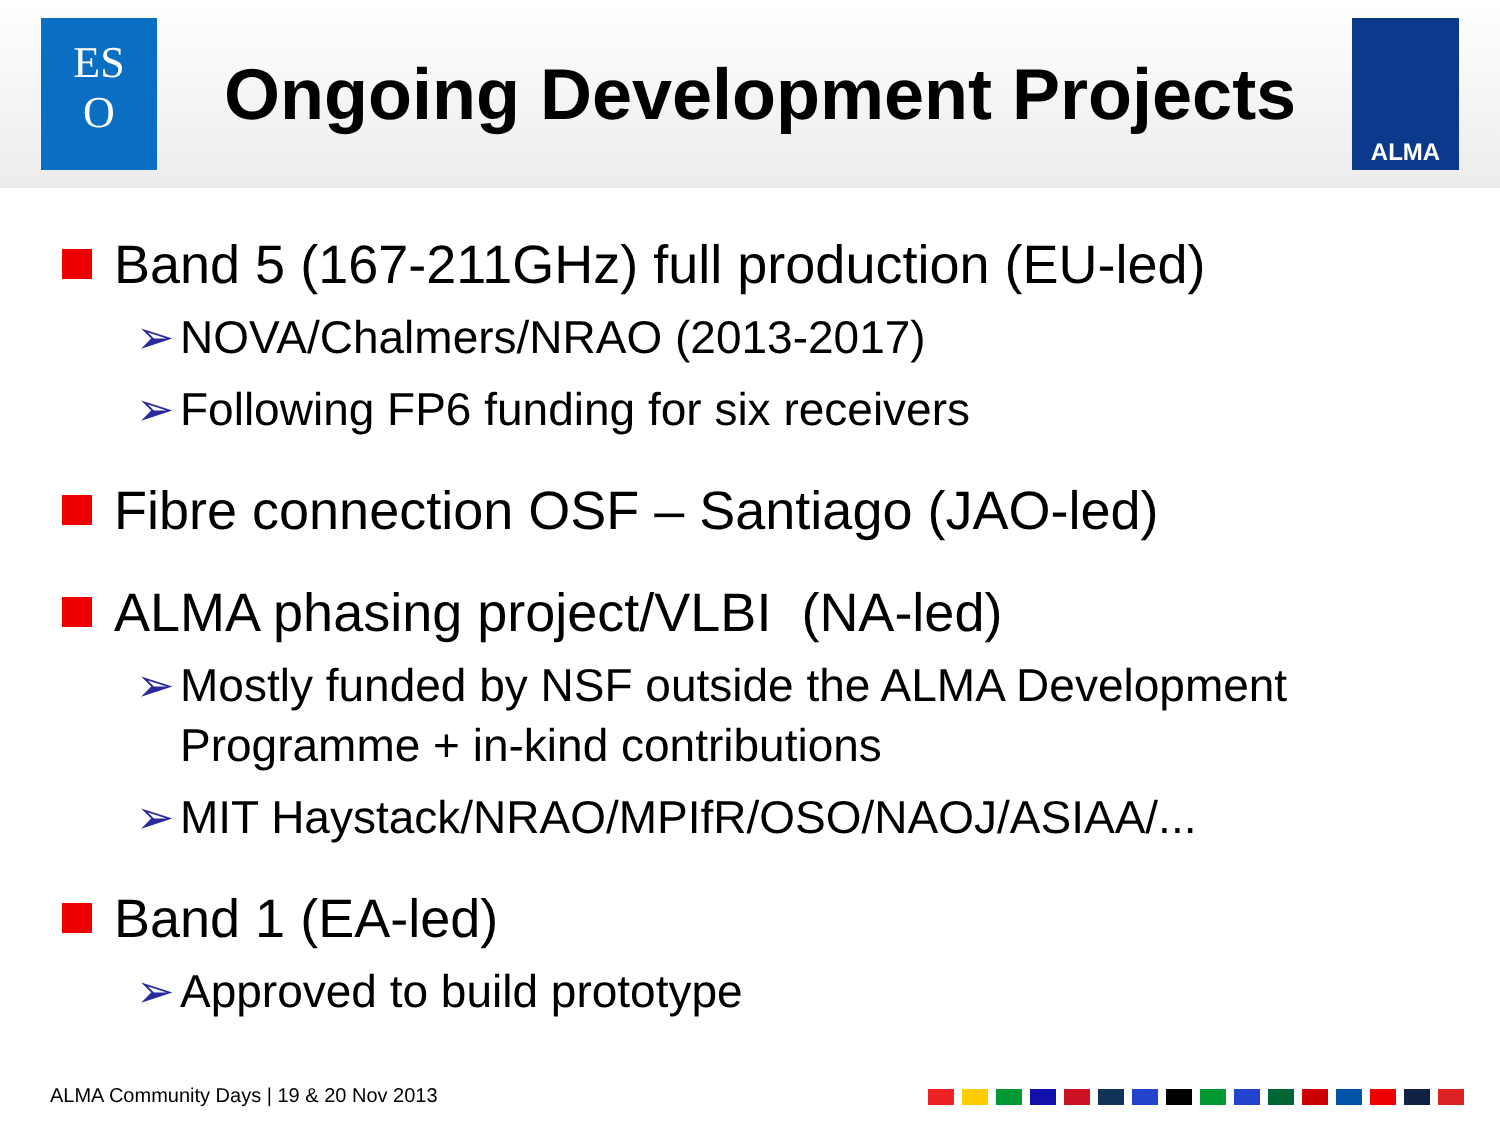ES
O
Ongoing Development Projects
ALMA
Band 5 (167-211GHz) full production (EU-led)
➢ NOVA/Chalmers/NRAO (2013-2017)
➢ Following FP6 funding for six receivers
Fibre connection OSF – Santiago (JAO-led)
ALMA phasing project/VLBI (NA-led)
➢ Mostly funded by NSF outside the ALMA Development Programme + in-kind contributions
➢ MIT Haystack/NRAO/MPIfR/OSO/NAOJ/ASIAA/...
Band 1 (EA-led)
➢ Approved to build prototype
ALMA Community Days | 19 & 20 Nov 2013